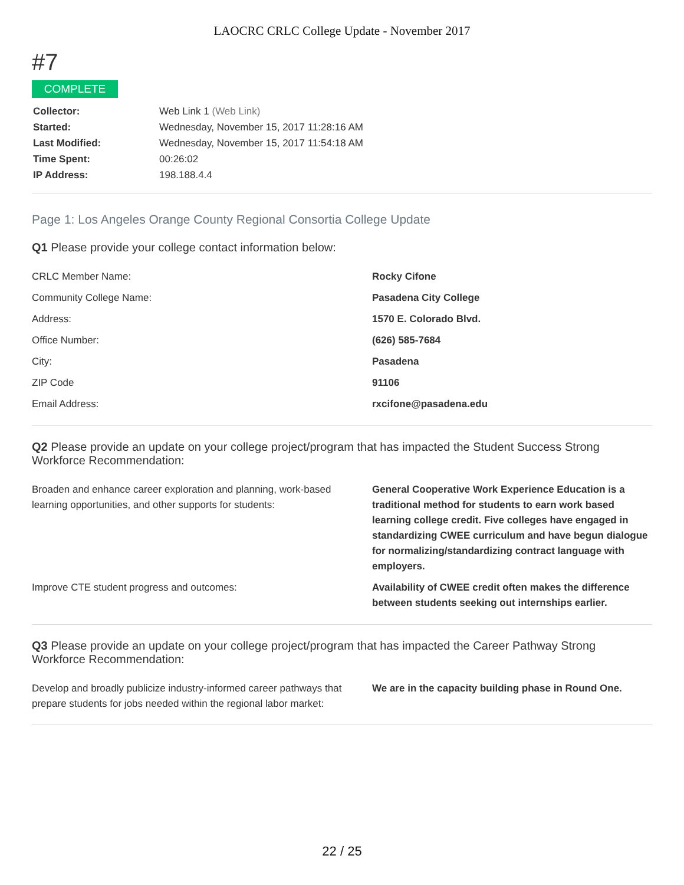LAOCRC CRLC College Update - November 2017
#7
COMPLETE
| Collector: | Web Link 1 (Web Link) |
| Started: | Wednesday, November 15, 2017 11:28:16 AM |
| Last Modified: | Wednesday, November 15, 2017 11:54:18 AM |
| Time Spent: | 00:26:02 |
| IP Address: | 198.188.4.4 |
Page 1: Los Angeles Orange County Regional Consortia College Update
Q1 Please provide your college contact information below:
| CRLC Member Name: | Rocky Cifone |
| Community College Name: | Pasadena City College |
| Address: | 1570 E. Colorado Blvd. |
| Office Number: | (626) 585-7684 |
| City: | Pasadena |
| ZIP Code | 91106 |
| Email Address: | rxcifone@pasadena.edu |
Q2 Please provide an update on your college project/program that has impacted the Student Success Strong Workforce Recommendation:
| Broaden and enhance career exploration and planning, work-based learning opportunities, and other supports for students: | General Cooperative Work Experience Education is a traditional method for students to earn work based learning college credit. Five colleges have engaged in standardizing CWEE curriculum and have begun dialogue for normalizing/standardizing contract language with employers. |
| Improve CTE student progress and outcomes: | Availability of CWEE credit often makes the difference between students seeking out internships earlier. |
Q3 Please provide an update on your college project/program that has impacted the Career Pathway Strong Workforce Recommendation:
| Develop and broadly publicize industry-informed career pathways that prepare students for jobs needed within the regional labor market: | We are in the capacity building phase in Round One. |
22 / 25